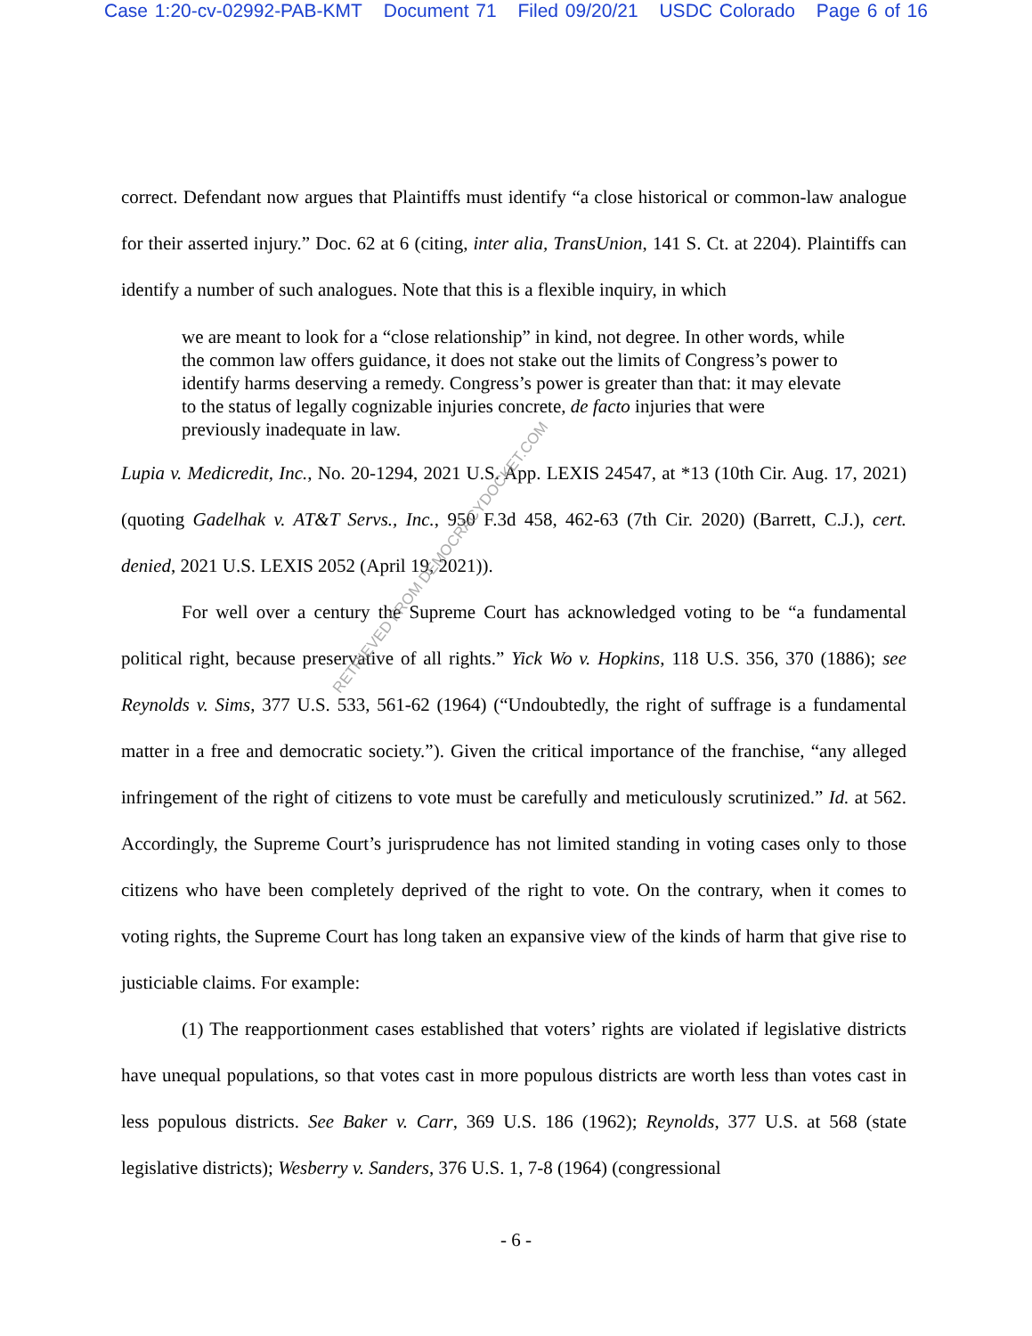Case 1:20-cv-02992-PAB-KMT Document 71 Filed 09/20/21 USDC Colorado Page 6 of 16
correct. Defendant now argues that Plaintiffs must identify “a close historical or common-law analogue for their asserted injury.” Doc. 62 at 6 (citing, inter alia, TransUnion, 141 S. Ct. at 2204). Plaintiffs can identify a number of such analogues. Note that this is a flexible inquiry, in which
we are meant to look for a “close relationship” in kind, not degree. In other words, while the common law offers guidance, it does not stake out the limits of Congress’s power to identify harms deserving a remedy. Congress’s power is greater than that: it may elevate to the status of legally cognizable injuries concrete, de facto injuries that were previously inadequate in law.
Lupia v. Medicredit, Inc., No. 20-1294, 2021 U.S. App. LEXIS 24547, at *13 (10th Cir. Aug. 17, 2021) (quoting Gadelhak v. AT&T Servs., Inc., 950 F.3d 458, 462-63 (7th Cir. 2020) (Barrett, C.J.), cert. denied, 2021 U.S. LEXIS 2052 (April 19, 2021)).
For well over a century the Supreme Court has acknowledged voting to be “a fundamental political right, because preservative of all rights.” Yick Wo v. Hopkins, 118 U.S. 356, 370 (1886); see Reynolds v. Sims, 377 U.S. 533, 561-62 (1964) (“Undoubtedly, the right of suffrage is a fundamental matter in a free and democratic society.”). Given the critical importance of the franchise, “any alleged infringement of the right of citizens to vote must be carefully and meticulously scrutinized.” Id. at 562. Accordingly, the Supreme Court’s jurisprudence has not limited standing in voting cases only to those citizens who have been completely deprived of the right to vote. On the contrary, when it comes to voting rights, the Supreme Court has long taken an expansive view of the kinds of harm that give rise to justiciable claims. For example:
(1) The reapportionment cases established that voters’ rights are violated if legislative districts have unequal populations, so that votes cast in more populous districts are worth less than votes cast in less populous districts. See Baker v. Carr, 369 U.S. 186 (1962); Reynolds, 377 U.S. at 568 (state legislative districts); Wesberry v. Sanders, 376 U.S. 1, 7-8 (1964) (congressional
RETRIEVED FROM DEMOCRACYDOCKET.COM
- 6 -